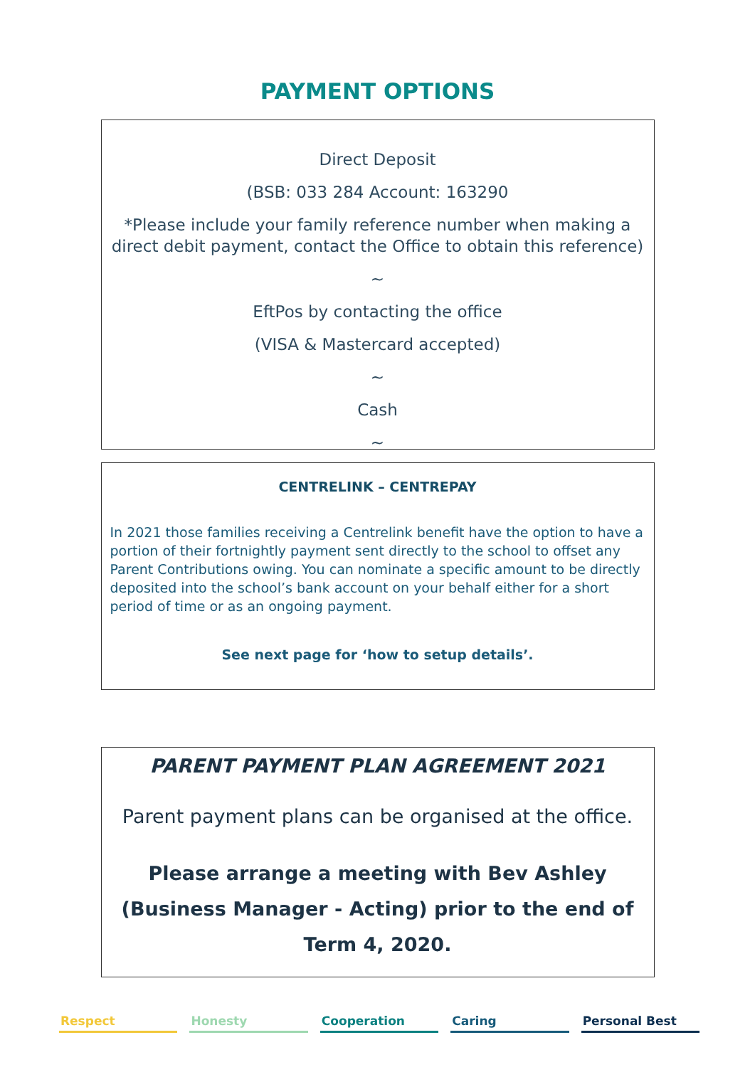PAYMENT OPTIONS
Direct Deposit
(BSB: 033 284 Account: 163290
*Please include your family reference number when making a direct debit payment, contact the Office to obtain this reference)
~
EftPos by contacting the office
(VISA & Mastercard accepted)
~
Cash
~
CENTRELINK – CENTREPAY
In 2021 those families receiving a Centrelink benefit have the option to have a portion of their fortnightly payment sent directly to the school to offset any Parent Contributions owing. You can nominate a specific amount to be directly deposited into the school’s bank account on your behalf either for a short period of time or as an ongoing payment.
See next page for ‘how to setup details’.
PARENT PAYMENT PLAN AGREEMENT 2021
Parent payment plans can be organised at the office.
Please arrange a meeting with Bev Ashley
(Business Manager - Acting) prior to the end of
Term 4, 2020.
Respect Honesty Cooperation Caring Personal Best